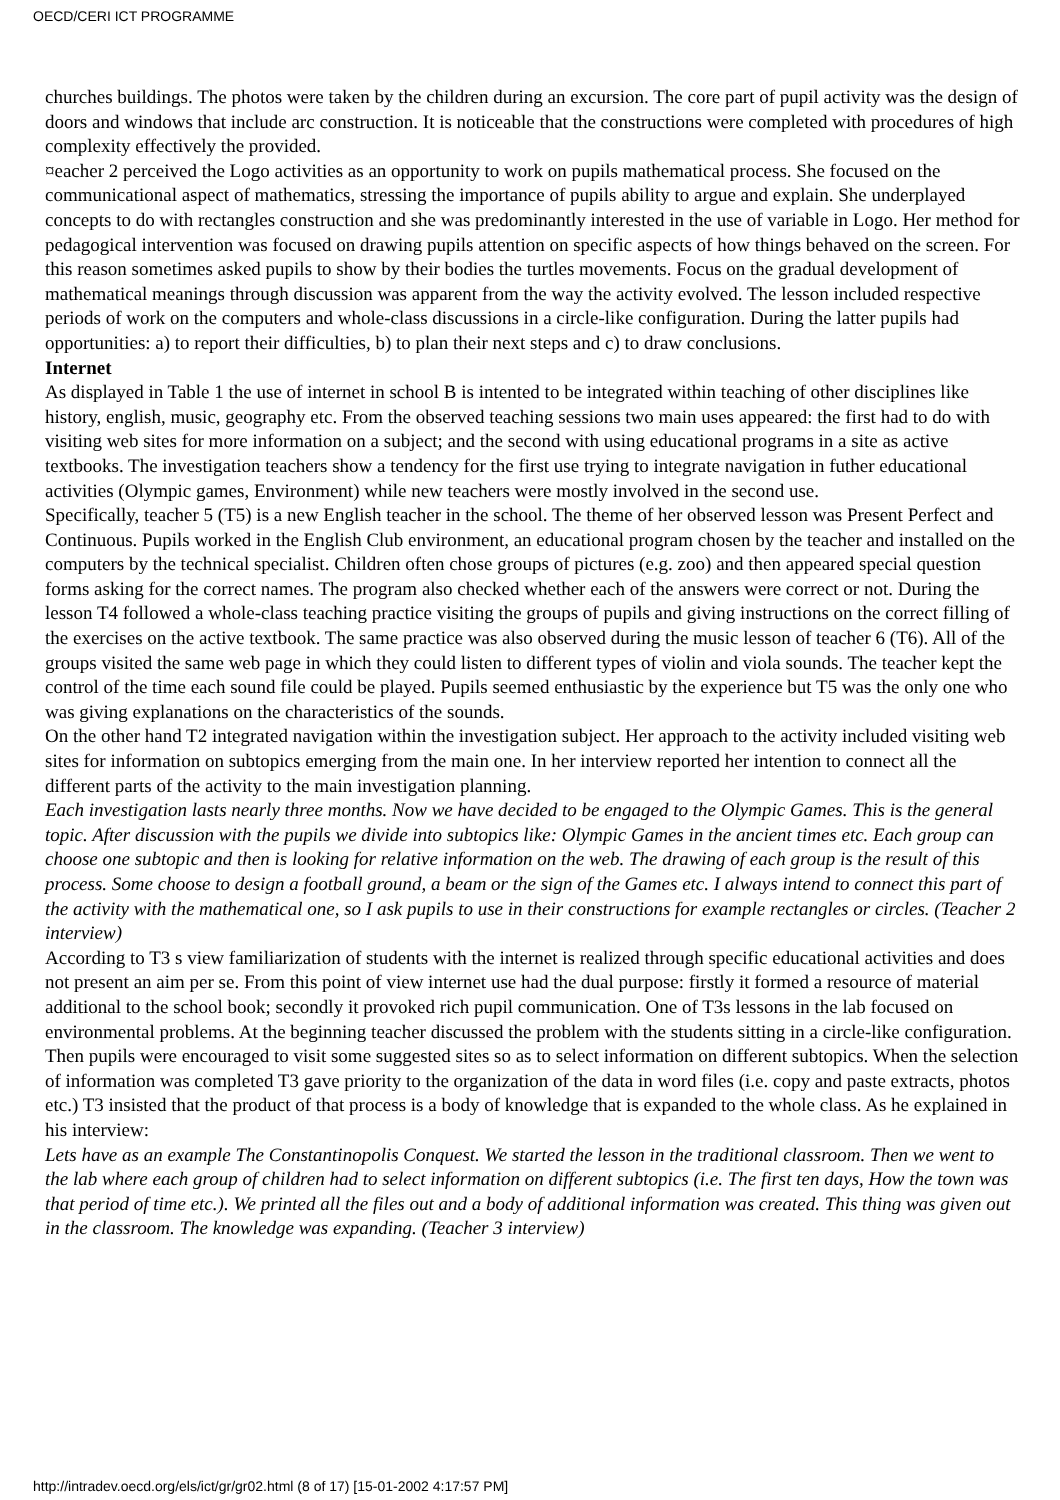OECD/CERI ICT PROGRAMME
churches buildings. The photos were taken by the children during an excursion. The core part of pupil activity was the design of doors and windows that include arc construction. It is noticeable that the constructions were completed with procedures of high complexity effectively the provided.
¤eacher 2 perceived the Logo activities as an opportunity to work on pupils mathematical process. She focused on the communicational aspect of mathematics, stressing the importance of pupils ability to argue and explain. She underplayed concepts to do with rectangles construction and she was predominantly interested in the use of variable in Logo. Her method for pedagogical intervention was focused on drawing pupils attention on specific aspects of how things behaved on the screen. For this reason sometimes asked pupils to show by their bodies the turtles movements. Focus on the gradual development of mathematical meanings through discussion was apparent from the way the activity evolved. The lesson included respective periods of work on the computers and whole-class discussions in a circle-like configuration. During the latter pupils had opportunities: a) to report their difficulties, b) to plan their next steps and c) to draw conclusions.
Internet
As displayed in Table 1 the use of internet in school B is intented to be integrated within teaching of other disciplines like history, english, music, geography etc. From the observed teaching sessions two main uses appeared: the first had to do with visiting web sites for more information on a subject; and the second with using educational programs in a site as active textbooks. The investigation teachers show a tendency for the first use trying to integrate navigation in futher educational activities (Olympic games, Environment) while new teachers were mostly involved in the second use.
Specifically, teacher 5 (T5) is a new English teacher in the school. The theme of her observed lesson was Present Perfect and Continuous. Pupils worked in the English Club environment, an educational program chosen by the teacher and installed on the computers by the technical specialist. Children often chose groups of pictures (e.g. zoo) and then appeared special question forms asking for the correct names. The program also checked whether each of the answers were correct or not. During the lesson T4 followed a whole-class teaching practice visiting the groups of pupils and giving instructions on the correct filling of the exercises on the active textbook. The same practice was also observed during the music lesson of teacher 6 (T6). All of the groups visited the same web page in which they could listen to different types of violin and viola sounds. The teacher kept the control of the time each sound file could be played. Pupils seemed enthusiastic by the experience but T5 was the only one who was giving explanations on the characteristics of the sounds.
On the other hand T2 integrated navigation within the investigation subject. Her approach to the activity included visiting web sites for information on subtopics emerging from the main one. In her interview reported her intention to connect all the different parts of the activity to the main investigation planning.
Each investigation lasts nearly three months. Now we have decided to be engaged to the Olympic Games. This is the general topic. After discussion with the pupils we divide into subtopics like: Olympic Games in the ancient times etc. Each group can choose one subtopic and then is looking for relative information on the web. The drawing of each group is the result of this process. Some choose to design a football ground, a beam or the sign of the Games etc. I always intend to connect this part of the activity with the mathematical one, so I ask pupils to use in their constructions for example rectangles or circles. (Teacher 2 interview)
According to T3 s view familiarization of students with the internet is realized through specific educational activities and does not present an aim per se. From this point of view internet use had the dual purpose: firstly it formed a resource of material additional to the school book; secondly it provoked rich pupil communication. One of T3s lessons in the lab focused on environmental problems. At the beginning teacher discussed the problem with the students sitting in a circle-like configuration. Then pupils were encouraged to visit some suggested sites so as to select information on different subtopics. When the selection of information was completed T3 gave priority to the organization of the data in word files (i.e. copy and paste extracts, photos etc.) T3 insisted that the product of that process is a body of knowledge that is expanded to the whole class. As he explained in his interview:
Lets have as an example The Constantinopolis Conquest. We started the lesson in the traditional classroom. Then we went to the lab where each group of children had to select information on different subtopics (i.e. The first ten days, How the town was that period of time etc.). We printed all the files out and a body of additional information was created. This thing was given out in the classroom. The knowledge was expanding. (Teacher 3 interview)
http://intradev.oecd.org/els/ict/gr/gr02.html (8 of 17) [15-01-2002 4:17:57 PM]